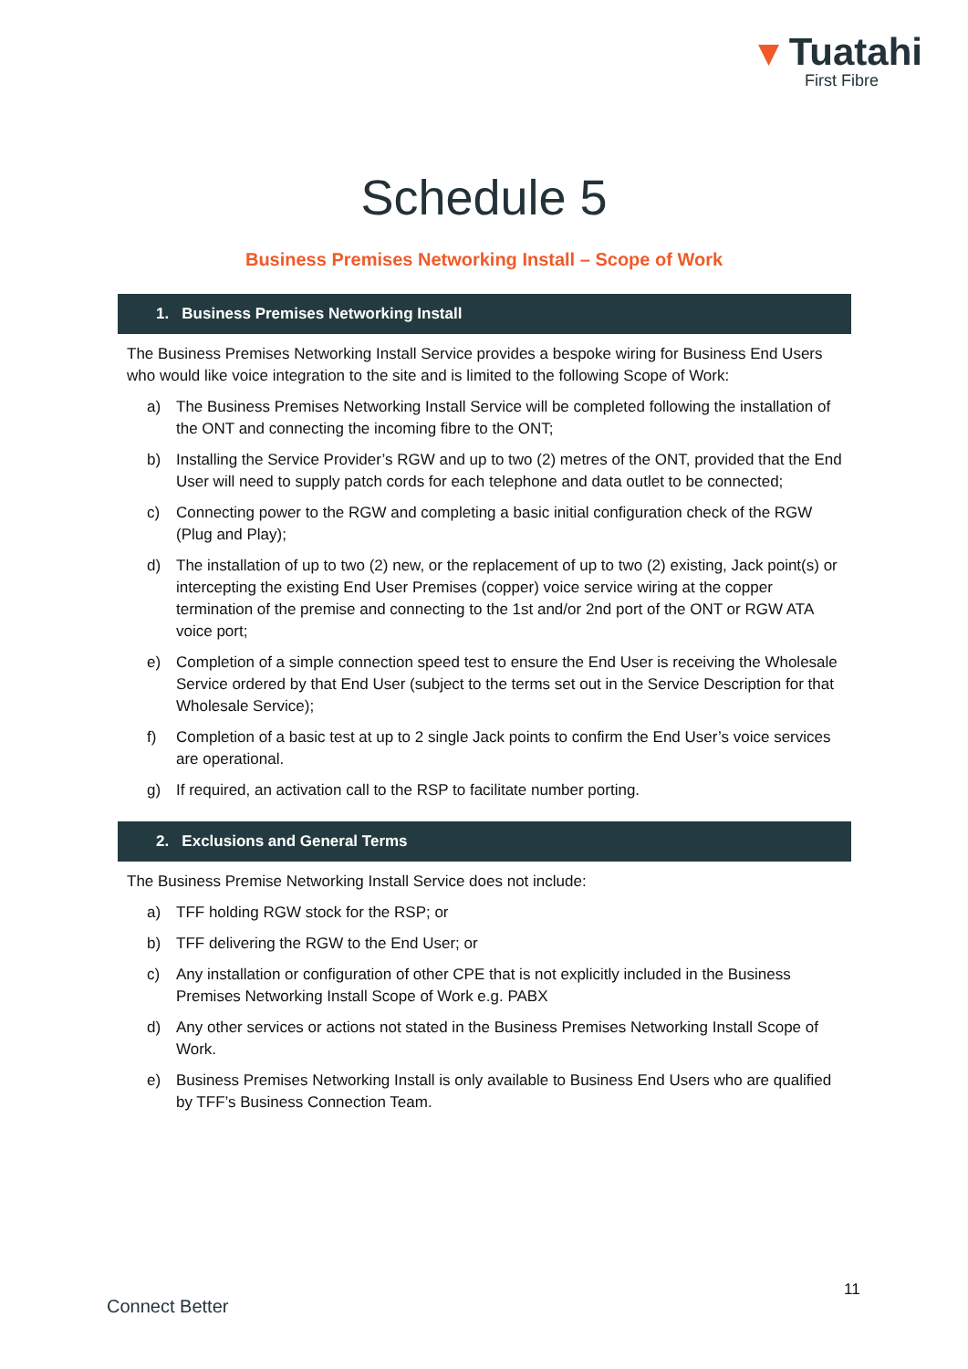▾ Tuatahi
First Fibre
Schedule 5
Business Premises Networking Install – Scope of Work
1. Business Premises Networking Install
The Business Premises Networking Install Service provides a bespoke wiring for Business End Users who would like voice integration to the site and is limited to the following Scope of Work:
a) The Business Premises Networking Install Service will be completed following the installation of the ONT and connecting the incoming fibre to the ONT;
b) Installing the Service Provider’s RGW and up to two (2) metres of the ONT, provided that the End User will need to supply patch cords for each telephone and data outlet to be connected;
c) Connecting power to the RGW and completing a basic initial configuration check of the RGW (Plug and Play);
d) The installation of up to two (2) new, or the replacement of up to two (2) existing, Jack point(s) or intercepting the existing End User Premises (copper) voice service wiring at the copper termination of the premise and connecting to the 1st and/or 2nd port of the ONT or RGW ATA voice port;
e) Completion of a simple connection speed test to ensure the End User is receiving the Wholesale Service ordered by that End User (subject to the terms set out in the Service Description for that Wholesale Service);
f) Completion of a basic test at up to 2 single Jack points to confirm the End User’s voice services are operational.
g) If required, an activation call to the RSP to facilitate number porting.
2. Exclusions and General Terms
The Business Premise Networking Install Service does not include:
a) TFF holding RGW stock for the RSP; or
b) TFF delivering the RGW to the End User; or
c) Any installation or configuration of other CPE that is not explicitly included in the Business Premises Networking Install Scope of Work e.g. PABX
d) Any other services or actions not stated in the Business Premises Networking Install Scope of Work.
e) Business Premises Networking Install is only available to Business End Users who are qualified by TFF’s Business Connection Team.
11
Connect Better